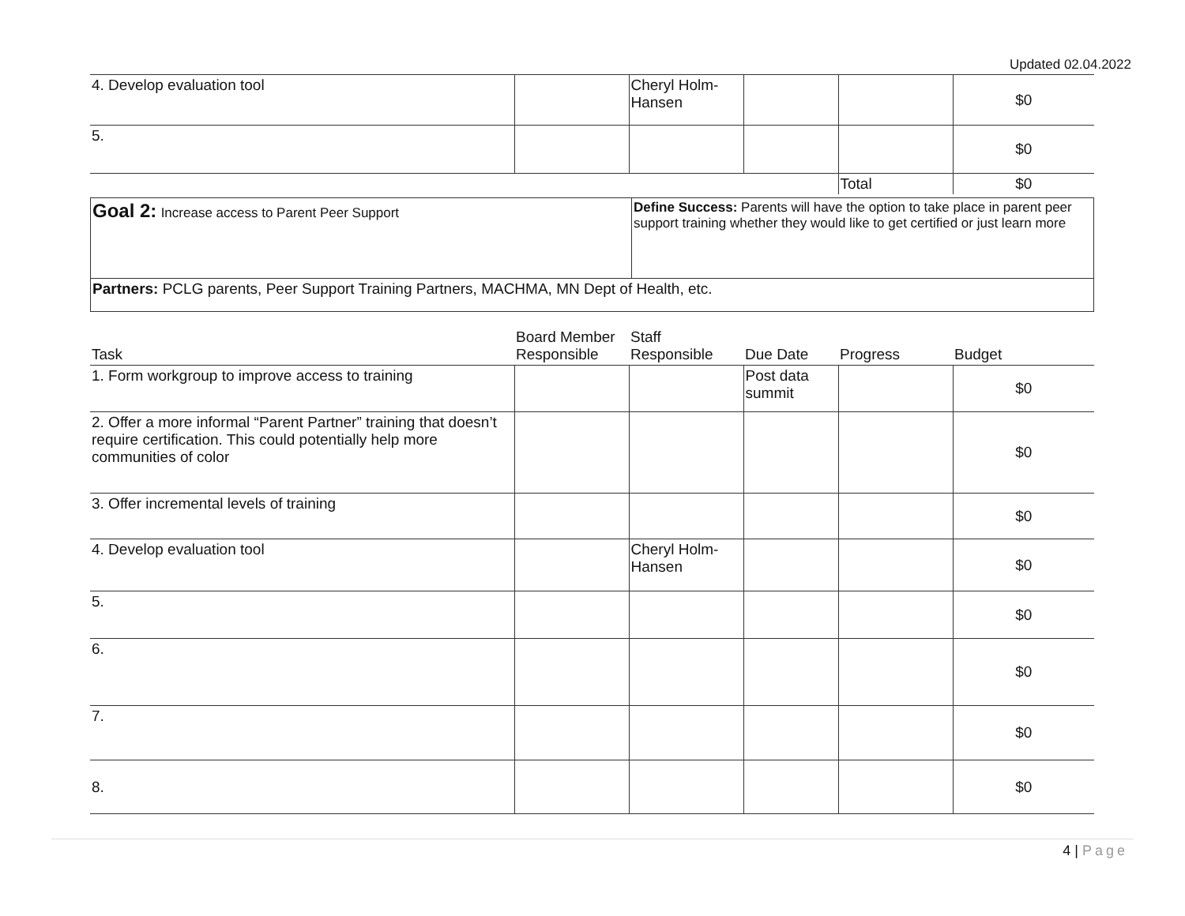Updated 02.04.2022
| 4. Develop evaluation tool | | Cheryl Holm-Hansen | | | $0 |
| 5. | | | | | $0 |
| | | | | Total | $0 |
| Goal 2: Increase access to Parent Peer Support | Define Success: Parents will have the option to take place in parent peer support training whether they would like to get certified or just learn more |
| Partners: PCLG parents, Peer Support Training Partners, MACHMA, MN Dept of Health, etc. | |
| Task | Board Member Responsible | Staff Responsible | Due Date | Progress | Budget |
| --- | --- | --- | --- | --- | --- |
| 1. Form workgroup to improve access to training | | | Post data summit | | $0 |
| 2. Offer a more informal “Parent Partner” training that doesn’t require certification. This could potentially help more communities of color | | | | | $0 |
| 3. Offer incremental levels of training | | | | | $0 |
| 4. Develop evaluation tool | | Cheryl Holm-Hansen | | | $0 |
| 5. | | | | | $0 |
| 6. | | | | | $0 |
| 7. | | | | | $0 |
| 8. | | | | | $0 |
4 | Page